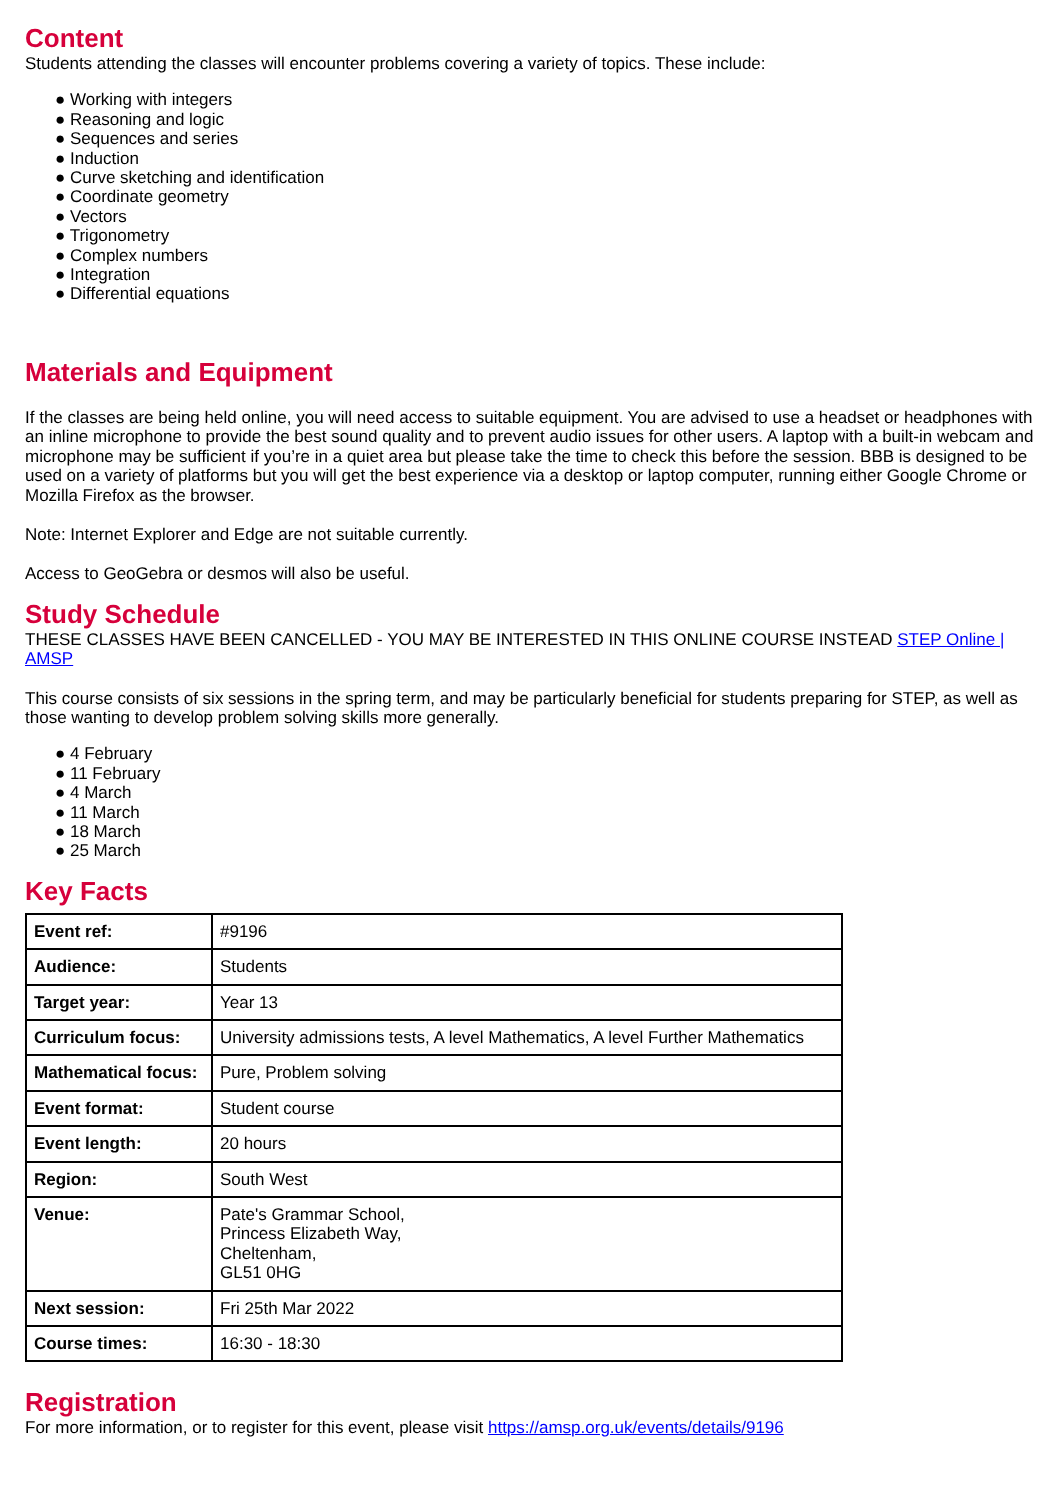Content
Students attending the classes will encounter problems covering a variety of topics. These include:
● Working with integers
● Reasoning and logic
● Sequences and series
● Induction
● Curve sketching and identification
● Coordinate geometry
● Vectors
● Trigonometry
● Complex numbers
● Integration
● Differential equations
Materials and Equipment
If the classes are being held online, you will need access to suitable equipment. You are advised to use a headset or headphones with an inline microphone to provide the best sound quality and to prevent audio issues for other users. A laptop with a built-in webcam and microphone may be sufficient if you’re in a quiet area but please take the time to check this before the session. BBB is designed to be used on a variety of platforms but you will get the best experience via a desktop or laptop computer, running either Google Chrome or Mozilla Firefox as the browser.
Note: Internet Explorer and Edge are not suitable currently.
Access to GeoGebra or desmos will also be useful.
Study Schedule
THESE CLASSES HAVE BEEN CANCELLED - YOU MAY BE INTERESTED IN THIS ONLINE COURSE INSTEAD STEP Online | AMSP
This course consists of six sessions in the spring term, and may be particularly beneficial for students preparing for STEP, as well as those wanting to develop problem solving skills more generally.
● 4 February
● 11 February
● 4 March
● 11 March
● 18 March
● 25 March
Key Facts
| Event ref: | #9196 |
| Audience: | Students |
| Target year: | Year 13 |
| Curriculum focus: | University admissions tests, A level Mathematics, A level Further Mathematics |
| Mathematical focus: | Pure, Problem solving |
| Event format: | Student course |
| Event length: | 20 hours |
| Region: | South West |
| Venue: | Pate's Grammar School, Princess Elizabeth Way, Cheltenham, GL51 0HG |
| Next session: | Fri 25th Mar 2022 |
| Course times: | 16:30 - 18:30 |
Registration
For more information, or to register for this event, please visit https://amsp.org.uk/events/details/9196